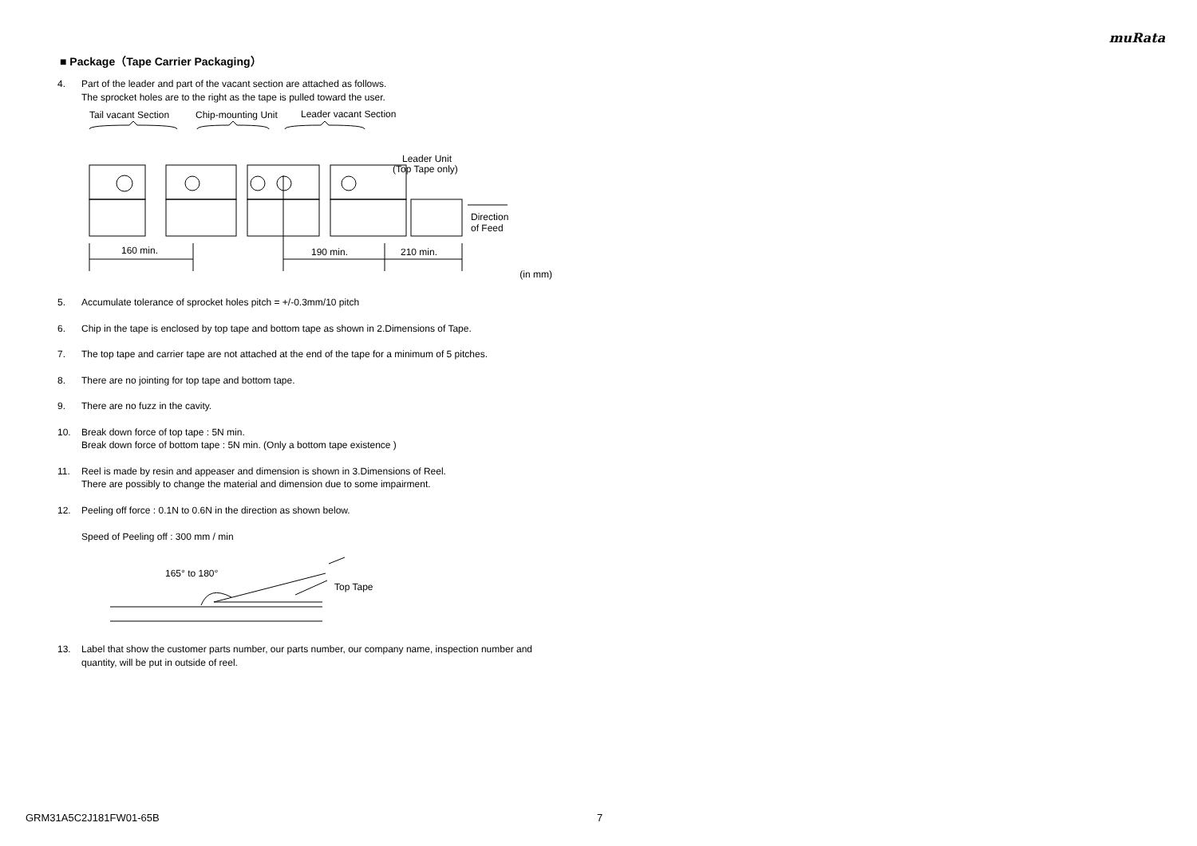muRata
■ Package（Tape Carrier Packaging）
4. Part of the leader and part of the vacant section are attached as follows.
The sprocket holes are to the right as the tape is pulled toward the user.
Tail vacant Section
Chip-mounting Unit
Leader vacant Section
Leader Unit
(Top Tape only)
Direction
of Feed
160 min.
190 min.
210 min.
(in mm)
5. Accumulate tolerance of sprocket holes pitch = +/-0.3mm/10 pitch
6. Chip in the tape is enclosed by top tape and bottom tape as shown in 2.Dimensions of Tape.
7. The top tape and carrier tape are not attached at the end of the tape for a minimum of 5 pitches.
8. There are no jointing for top tape and bottom tape.
9. There are no fuzz in the cavity.
10. Break down force of top tape : 5N min.
Break down force of bottom tape : 5N min. (Only a bottom tape existence )
11. Reel is made by resin and appeaser and dimension is shown in 3.Dimensions of Reel.
There are possibly to change the material and dimension due to some impairment.
12. Peeling off force : 0.1N to 0.6N in the direction as shown below.
Speed of Peeling off : 300 mm / min
165° to 180°
Top Tape
13. Label that show the customer parts number, our parts number, our company name, inspection number and quantity, will be put in outside of reel.
GRM31A5C2J181FW01-65B 7